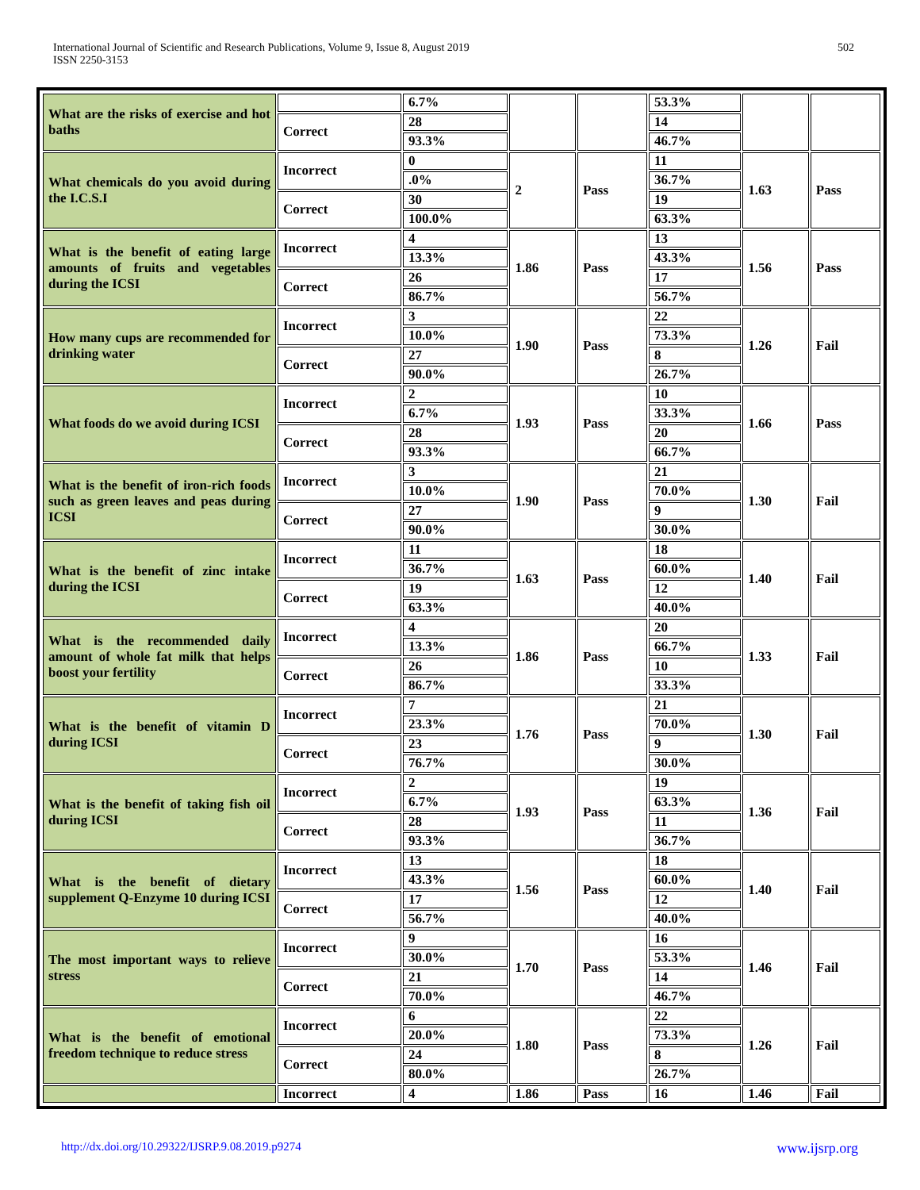International Journal of Scientific and Research Publications, Volume 9, Issue 8, August 2019
ISSN 2250-3153
502
| What are the risks of exercise and hot baths | | 6.7% | | | 53.3% | | |
| | Correct | 28 | | | 14 | | |
| | | 93.3% | | | 46.7% | | |
| What chemicals do you avoid during the I.C.S.I | Incorrect | 0 | 2 | Pass | 11 | 1.63 | Pass |
| | | .0% | | | 36.7% | | |
| | Correct | 30 | | | 19 | | |
| | | 100.0% | | | 63.3% | | |
| What is the benefit of eating large amounts of fruits and vegetables during the ICSI | Incorrect | 4 | 1.86 | Pass | 13 | 1.56 | Pass |
| | | 13.3% | | | 43.3% | | |
| | Correct | 26 | | | 17 | | |
| | | 86.7% | | | 56.7% | | |
| How many cups are recommended for drinking water | Incorrect | 3 | 1.90 | Pass | 22 | 1.26 | Fail |
| | | 10.0% | | | 73.3% | | |
| | Correct | 27 | | | 8 | | |
| | | 90.0% | | | 26.7% | | |
| What foods do we avoid during ICSI | Incorrect | 2 | 1.93 | Pass | 10 | 1.66 | Pass |
| | | 6.7% | | | 33.3% | | |
| | Correct | 28 | | | 20 | | |
| | | 93.3% | | | 66.7% | | |
| What is the benefit of iron-rich foods such as green leaves and peas during ICSI | Incorrect | 3 | 1.90 | Pass | 21 | 1.30 | Fail |
| | | 10.0% | | | 70.0% | | |
| | Correct | 27 | | | 9 | | |
| | | 90.0% | | | 30.0% | | |
| What is the benefit of zinc intake during the ICSI | Incorrect | 11 | 1.63 | Pass | 18 | 1.40 | Fail |
| | | 36.7% | | | 60.0% | | |
| | Correct | 19 | | | 12 | | |
| | | 63.3% | | | 40.0% | | |
| What is the recommended daily amount of whole fat milk that helps boost your fertility | Incorrect | 4 | 1.86 | Pass | 20 | 1.33 | Fail |
| | | 13.3% | | | 66.7% | | |
| | Correct | 26 | | | 10 | | |
| | | 86.7% | | | 33.3% | | |
| What is the benefit of vitamin D during ICSI | Incorrect | 7 | 1.76 | Pass | 21 | 1.30 | Fail |
| | | 23.3% | | | 70.0% | | |
| | Correct | 23 | | | 9 | | |
| | | 76.7% | | | 30.0% | | |
| What is the benefit of taking fish oil during ICSI | Incorrect | 2 | 1.93 | Pass | 19 | 1.36 | Fail |
| | | 6.7% | | | 63.3% | | |
| | Correct | 28 | | | 11 | | |
| | | 93.3% | | | 36.7% | | |
| What is the benefit of dietary supplement Q-Enzyme 10 during ICSI | Incorrect | 13 | 1.56 | Pass | 18 | 1.40 | Fail |
| | | 43.3% | | | 60.0% | | |
| | Correct | 17 | | | 12 | | |
| | | 56.7% | | | 40.0% | | |
| The most important ways to relieve stress | Incorrect | 9 | 1.70 | Pass | 16 | 1.46 | Fail |
| | | 30.0% | | | 53.3% | | |
| | Correct | 21 | | | 14 | | |
| | | 70.0% | | | 46.7% | | |
| What is the benefit of emotional freedom technique to reduce stress | Incorrect | 6 | 1.80 | Pass | 22 | 1.26 | Fail |
| | | 20.0% | | | 73.3% | | |
| | Correct | 24 | | | 8 | | |
| | | 80.0% | | | 26.7% | | |
| | Incorrect | 4 | 1.86 | Pass | 16 | 1.46 | Fail |
http://dx.doi.org/10.29322/IJSRP.9.08.2019.p9274 www.ijsrp.org